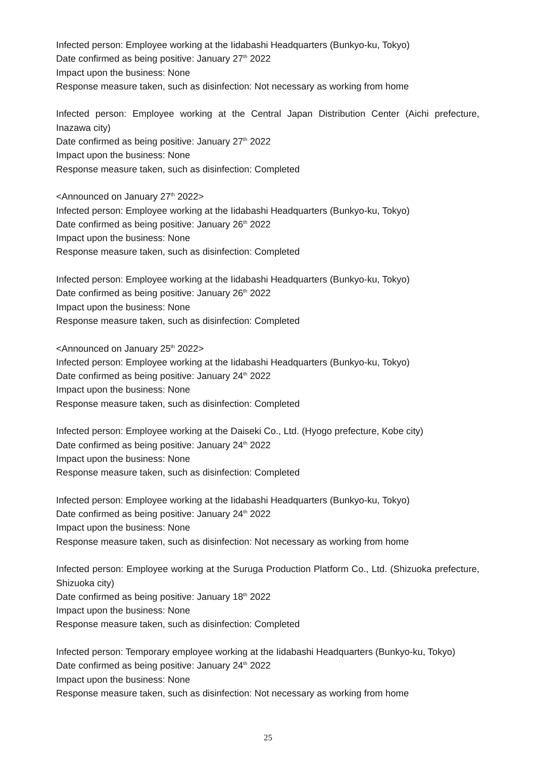Infected person: Employee working at the Iidabashi Headquarters (Bunkyo-ku, Tokyo)
Date confirmed as being positive: January 27<sup>th</sup> 2022
Impact upon the business: None
Response measure taken, such as disinfection: Not necessary as working from home
Infected person: Employee working at the Central Japan Distribution Center (Aichi prefecture, Inazawa city)
Date confirmed as being positive: January 27<sup>th</sup> 2022
Impact upon the business: None
Response measure taken, such as disinfection: Completed
<Announced on January 27<sup>th</sup> 2022>
Infected person: Employee working at the Iidabashi Headquarters (Bunkyo-ku, Tokyo)
Date confirmed as being positive: January 26<sup>th</sup> 2022
Impact upon the business: None
Response measure taken, such as disinfection: Completed
Infected person: Employee working at the Iidabashi Headquarters (Bunkyo-ku, Tokyo)
Date confirmed as being positive: January 26<sup>th</sup> 2022
Impact upon the business: None
Response measure taken, such as disinfection: Completed
<Announced on January 25<sup>th</sup> 2022>
Infected person: Employee working at the Iidabashi Headquarters (Bunkyo-ku, Tokyo)
Date confirmed as being positive: January 24<sup>th</sup> 2022
Impact upon the business: None
Response measure taken, such as disinfection: Completed
Infected person: Employee working at the Daiseki Co., Ltd. (Hyogo prefecture, Kobe city)
Date confirmed as being positive: January 24<sup>th</sup> 2022
Impact upon the business: None
Response measure taken, such as disinfection: Completed
Infected person: Employee working at the Iidabashi Headquarters (Bunkyo-ku, Tokyo)
Date confirmed as being positive: January 24<sup>th</sup> 2022
Impact upon the business: None
Response measure taken, such as disinfection: Not necessary as working from home
Infected person: Employee working at the Suruga Production Platform Co., Ltd. (Shizuoka prefecture, Shizuoka city)
Date confirmed as being positive: January 18<sup>th</sup> 2022
Impact upon the business: None
Response measure taken, such as disinfection: Completed
Infected person: Temporary employee working at the Iidabashi Headquarters (Bunkyo-ku, Tokyo)
Date confirmed as being positive: January 24<sup>th</sup> 2022
Impact upon the business: None
Response measure taken, such as disinfection: Not necessary as working from home
25